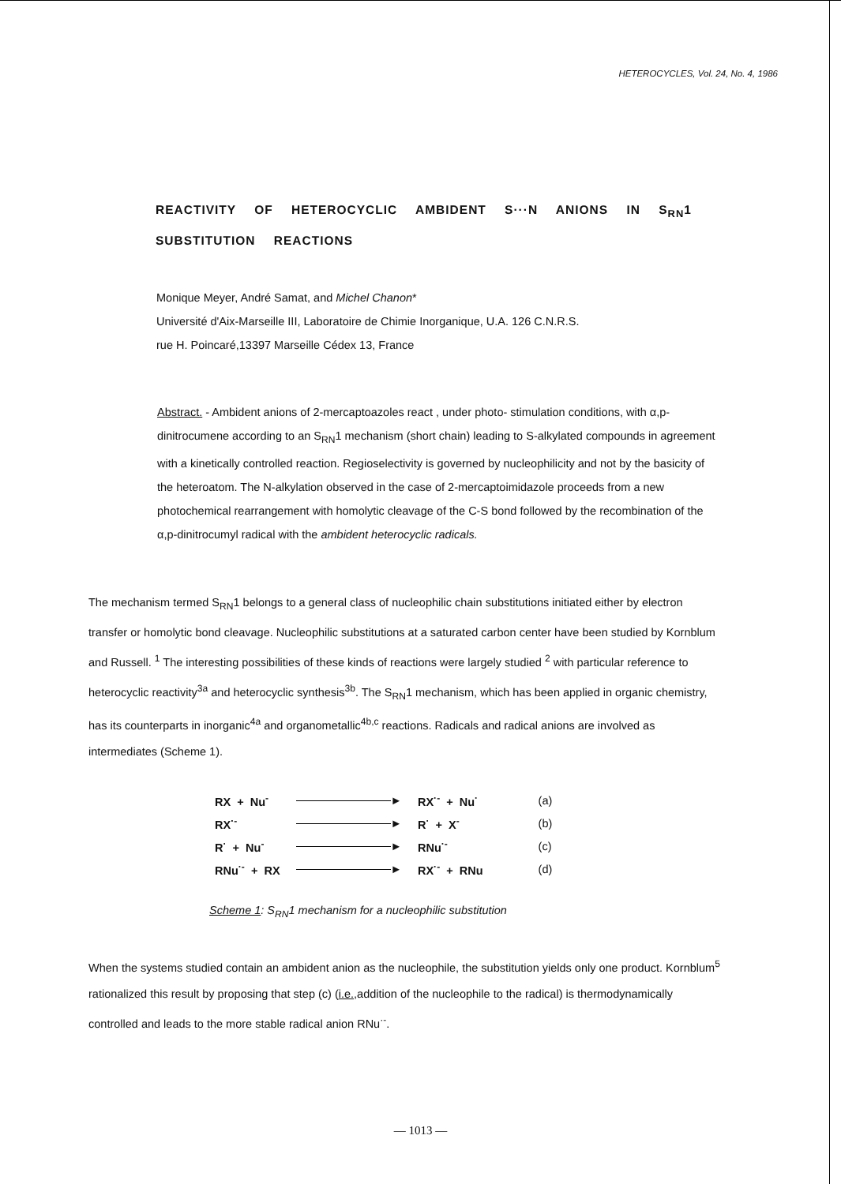HETEROCYCLES, Vol. 24, No. 4, 1986
REACTIVITY OF HETEROCYCLIC AMBIDENT S···N ANIONS IN S<sub>RN</sub>1 SUBSTITUTION REACTIONS
Monique Meyer, André Samat, and Michel Chanon*
Université d'Aix-Marseille III, Laboratoire de Chimie Inorganique, U.A. 126 C.N.R.S.
rue H. Poincaré,13397 Marseille Cédex 13, France
Abstract. - Ambident anions of 2-mercaptoazoles react , under photo- stimulation conditions, with α,p-dinitrocumene according to an S<sub>RN</sub>1 mechanism (short chain) leading to S-alkylated compounds in agreement with a kinetically controlled reaction. Regioselectivity is governed by nucleophilicity and not by the basicity of the heteroatom. The N-alkylation observed in the case of 2-mercaptoimidazole proceeds from a new photochemical rearrangement with homolytic cleavage of the C-S bond followed by the recombination of the α,p-dinitrocumyl radical with the ambident heterocyclic radicals.
The mechanism termed S<sub>RN</sub>1 belongs to a general class of nucleophilic chain substitutions initiated either by electron transfer or homolytic bond cleavage. Nucleophilic substitutions at a saturated carbon center have been studied by Kornblum and Russell. <sup>1</sup> The interesting possibilities of these kinds of reactions were largely studied <sup>2</sup> with particular reference to heterocyclic reactivity<sup>3a</sup> and heterocyclic synthesis<sup>3b</sup>. The S<sub>RN</sub>1 mechanism, which has been applied in organic chemistry, has its counterparts in inorganic<sup>4a</sup> and organometallic<sup>4b,c</sup> reactions. Radicals and radical anions are involved as intermediates (Scheme 1).
| RX + Nu<sup>-</sup> | ► | RX<sup>·-</sup> + Nu<sup>·</sup> | (a) |
| RX<sup>·-</sup> | ► | R<sup>·</sup> + X<sup>-</sup> | (b) |
| R<sup>·</sup> + Nu<sup>-</sup> | ► | RNu<sup>·-</sup> | (c) |
| RNu<sup>·-</sup> + RX | ► | RX<sup>·-</sup> + RNu | (d) |
Scheme 1: S<sub>RN</sub>1 mechanism for a nucleophilic substitution
When the systems studied contain an ambident anion as the nucleophile, the substitution yields only one product. Kornblum<sup>5</sup> rationalized this result by proposing that step (c) (i.e.,addition of the nucleophile to the radical) is thermodynamically controlled and leads to the more stable radical anion RNu<sup>·-</sup>.
— 1013 —